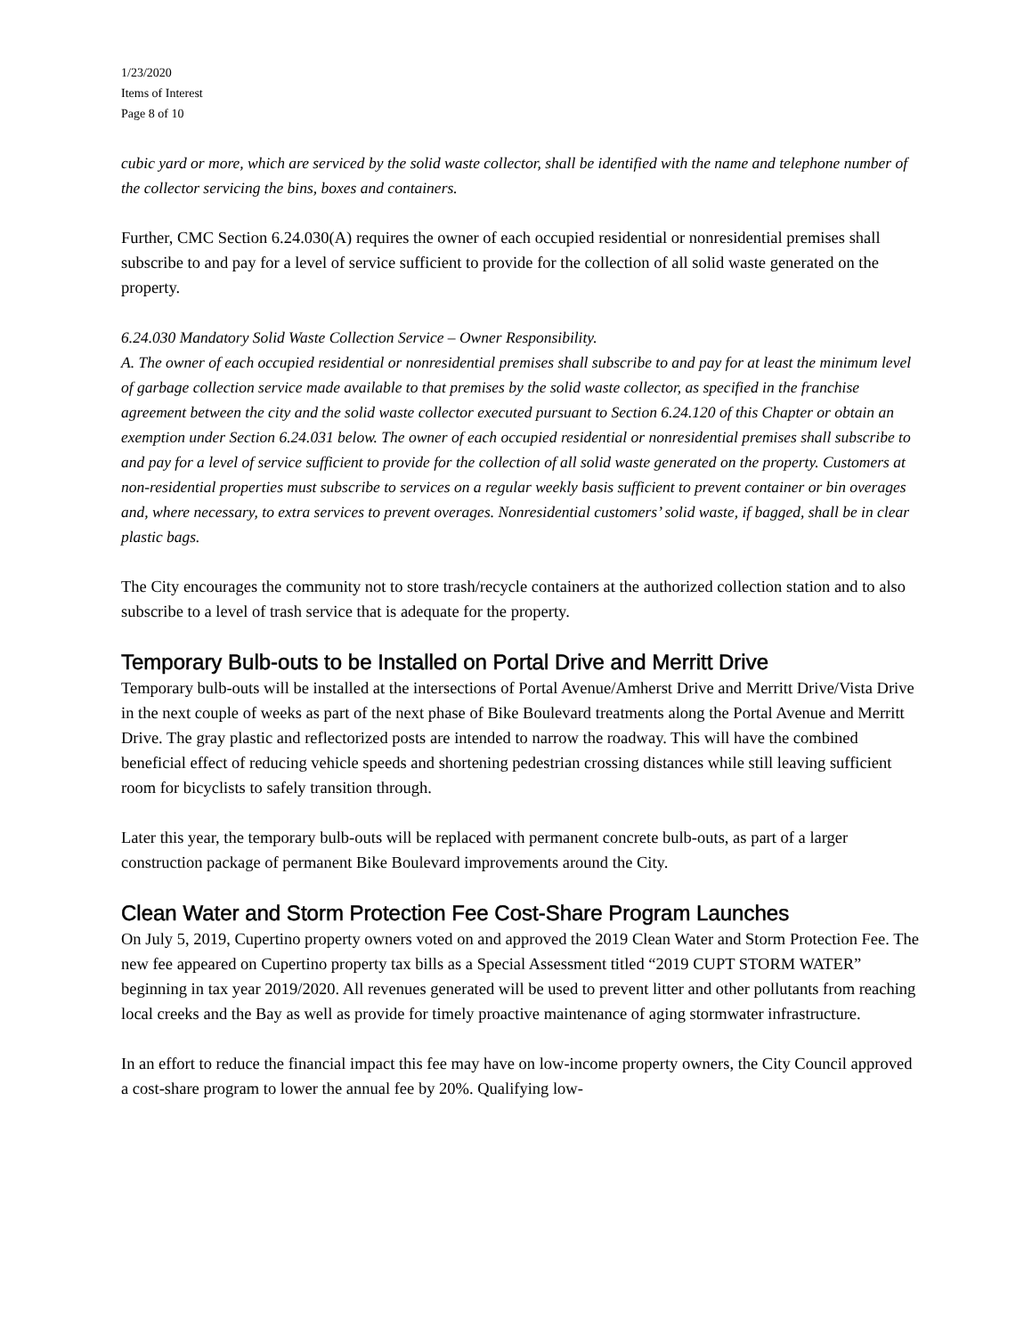1/23/2020
Items of Interest
Page 8 of 10
cubic yard or more, which are serviced by the solid waste collector, shall be identified with the name and telephone number of the collector servicing the bins, boxes and containers.
Further, CMC Section 6.24.030(A) requires the owner of each occupied residential or nonresidential premises shall subscribe to and pay for a level of service sufficient to provide for the collection of all solid waste generated on the property.
6.24.030 Mandatory Solid Waste Collection Service – Owner Responsibility.
A. The owner of each occupied residential or nonresidential premises shall subscribe to and pay for at least the minimum level of garbage collection service made available to that premises by the solid waste collector, as specified in the franchise agreement between the city and the solid waste collector executed pursuant to Section 6.24.120 of this Chapter or obtain an exemption under Section 6.24.031 below. The owner of each occupied residential or nonresidential premises shall subscribe to and pay for a level of service sufficient to provide for the collection of all solid waste generated on the property. Customers at non-residential properties must subscribe to services on a regular weekly basis sufficient to prevent container or bin overages and, where necessary, to extra services to prevent overages. Nonresidential customers’ solid waste, if bagged, shall be in clear plastic bags.
The City encourages the community not to store trash/recycle containers at the authorized collection station and to also subscribe to a level of trash service that is adequate for the property.
Temporary Bulb-outs to be Installed on Portal Drive and Merritt Drive
Temporary bulb-outs will be installed at the intersections of Portal Avenue/Amherst Drive and Merritt Drive/Vista Drive in the next couple of weeks as part of the next phase of Bike Boulevard treatments along the Portal Avenue and Merritt Drive. The gray plastic and reflectorized posts are intended to narrow the roadway. This will have the combined beneficial effect of reducing vehicle speeds and shortening pedestrian crossing distances while still leaving sufficient room for bicyclists to safely transition through.
Later this year, the temporary bulb-outs will be replaced with permanent concrete bulb-outs, as part of a larger construction package of permanent Bike Boulevard improvements around the City.
Clean Water and Storm Protection Fee Cost-Share Program Launches
On July 5, 2019, Cupertino property owners voted on and approved the 2019 Clean Water and Storm Protection Fee. The new fee appeared on Cupertino property tax bills as a Special Assessment titled “2019 CUPT STORM WATER” beginning in tax year 2019/2020. All revenues generated will be used to prevent litter and other pollutants from reaching local creeks and the Bay as well as provide for timely proactive maintenance of aging stormwater infrastructure.
In an effort to reduce the financial impact this fee may have on low-income property owners, the City Council approved a cost-share program to lower the annual fee by 20%. Qualifying low-